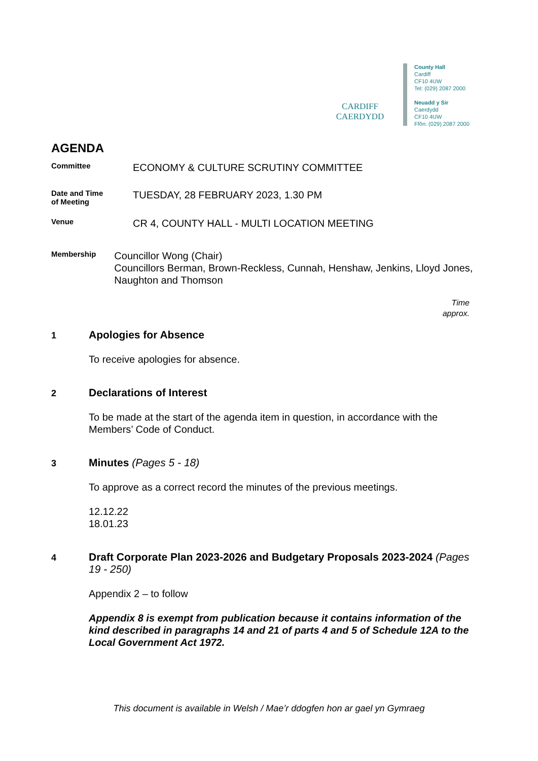CARDIFF
CAERDYDD
County Hall
Cardiff
CF10 4UW
Tel: (029) 2087 2000
Neuadd y Sir
Caerdydd
CF10 4UW
Ffôn: (029) 2087 2000
AGENDA
Committee
ECONOMY & CULTURE SCRUTINY COMMITTEE
Date and Time
of Meeting
TUESDAY, 28 FEBRUARY 2023, 1.30 PM
Venue
CR 4, COUNTY HALL - MULTI LOCATION MEETING
Membership
Councillor Wong (Chair)
Councillors Berman, Brown-Reckless, Cunnah, Henshaw, Jenkins, Lloyd Jones, Naughton and Thomson
Time
approx.
1
Apologies for Absence
To receive apologies for absence.
2
Declarations of Interest
To be made at the start of the agenda item in question, in accordance with the Members’ Code of Conduct.
3
Minutes (Pages 5 - 18)
To approve as a correct record the minutes of the previous meetings.
12.12.22
18.01.23
4
Draft Corporate Plan 2023-2026 and Budgetary Proposals 2023-2024 (Pages 19 - 250)
Appendix 2 – to follow
Appendix 8 is exempt from publication because it contains information of the kind described in paragraphs 14 and 21 of parts 4 and 5 of Schedule 12A to the Local Government Act 1972.
This document is available in Welsh / Mae’r ddogfen hon ar gael yn Gymraeg